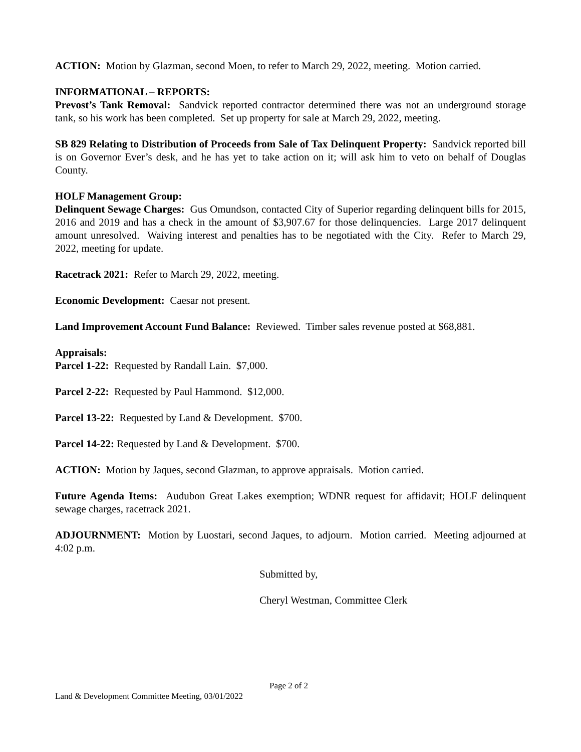ACTION: Motion by Glazman, second Moen, to refer to March 29, 2022, meeting. Motion carried.
INFORMATIONAL – REPORTS:
Prevost’s Tank Removal: Sandvick reported contractor determined there was not an underground storage tank, so his work has been completed. Set up property for sale at March 29, 2022, meeting.
SB 829 Relating to Distribution of Proceeds from Sale of Tax Delinquent Property: Sandvick reported bill is on Governor Ever’s desk, and he has yet to take action on it; will ask him to veto on behalf of Douglas County.
HOLF Management Group:
Delinquent Sewage Charges: Gus Omundson, contacted City of Superior regarding delinquent bills for 2015, 2016 and 2019 and has a check in the amount of $3,907.67 for those delinquencies. Large 2017 delinquent amount unresolved. Waiving interest and penalties has to be negotiated with the City. Refer to March 29, 2022, meeting for update.
Racetrack 2021: Refer to March 29, 2022, meeting.
Economic Development: Caesar not present.
Land Improvement Account Fund Balance: Reviewed. Timber sales revenue posted at $68,881.
Appraisals:
Parcel 1-22: Requested by Randall Lain. $7,000.
Parcel 2-22: Requested by Paul Hammond. $12,000.
Parcel 13-22: Requested by Land & Development. $700.
Parcel 14-22: Requested by Land & Development. $700.
ACTION: Motion by Jaques, second Glazman, to approve appraisals. Motion carried.
Future Agenda Items: Audubon Great Lakes exemption; WDNR request for affidavit; HOLF delinquent sewage charges, racetrack 2021.
ADJOURNMENT: Motion by Luostari, second Jaques, to adjourn. Motion carried. Meeting adjourned at 4:02 p.m.
Submitted by,
Cheryl Westman, Committee Clerk
Page 2 of 2
Land & Development Committee Meeting, 03/01/2022